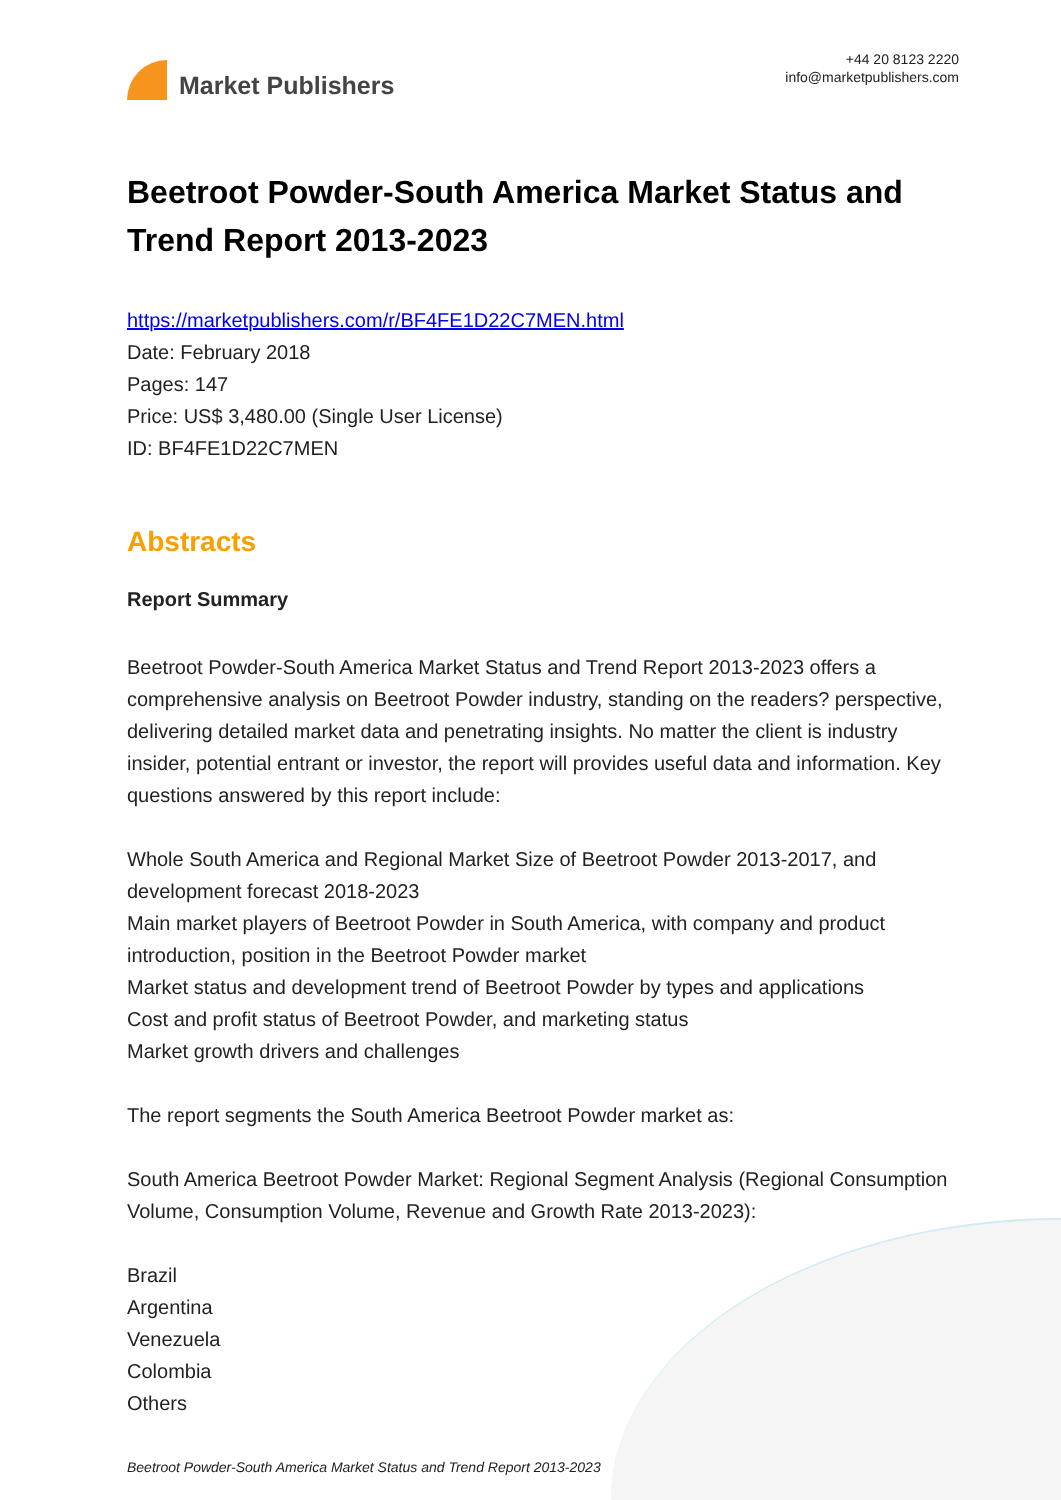Market Publishers
+44 20 8123 2220
info@marketpublishers.com
Beetroot Powder-South America Market Status and Trend Report 2013-2023
https://marketpublishers.com/r/BF4FE1D22C7MEN.html
Date: February 2018
Pages: 147
Price: US$ 3,480.00 (Single User License)
ID: BF4FE1D22C7MEN
Abstracts
Report Summary
Beetroot Powder-South America Market Status and Trend Report 2013-2023 offers a comprehensive analysis on Beetroot Powder industry, standing on the readers? perspective, delivering detailed market data and penetrating insights. No matter the client is industry insider, potential entrant or investor, the report will provides useful data and information. Key questions answered by this report include:
Whole South America and Regional Market Size of Beetroot Powder 2013-2017, and development forecast 2018-2023
Main market players of Beetroot Powder in South America, with company and product introduction, position in the Beetroot Powder market
Market status and development trend of Beetroot Powder by types and applications
Cost and profit status of Beetroot Powder, and marketing status
Market growth drivers and challenges
The report segments the South America Beetroot Powder market as:
South America Beetroot Powder Market: Regional Segment Analysis (Regional Consumption Volume, Consumption Volume, Revenue and Growth Rate 2013-2023):
Brazil
Argentina
Venezuela
Colombia
Others
Beetroot Powder-South America Market Status and Trend Report 2013-2023